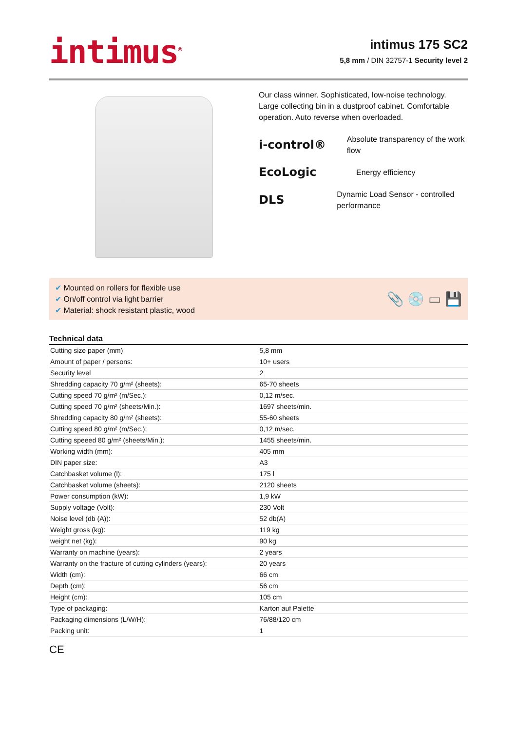intimus<sup>®</sup>
intimus 175 SC2
5,8 mm / DIN 32757-1 Security level 2
Our class winner. Sophisticated, low-noise technology. Large collecting bin in a dustproof cabinet. Comfortable operation. Auto reverse when overloaded.
i-control®
Absolute transparency of the work flow
EcoLogic
Energy efficiency
DLS
Dynamic Load Sensor - controlled performance
✔ Mounted on rollers for flexible use
✔ On/off control via light barrier
✔ Material: shock resistant plastic, wood
📎 💿 ▭ 💾
Technical data
| Cutting size paper (mm) | 5,8 mm |
| Amount of paper / persons: | 10+ users |
| Security level | 2 |
| Shredding capacity 70 g/m² (sheets): | 65-70 sheets |
| Cutting speed 70 g/m² (m/Sec.): | 0,12 m/sec. |
| Cutting speed 70 g/m² (sheets/Min.): | 1697 sheets/min. |
| Shredding capacity 80 g/m² (sheets): | 55-60 sheets |
| Cutting speed 80 g/m² (m/Sec.): | 0,12 m/sec. |
| Cutting speeed 80 g/m² (sheets/Min.): | 1455 sheets/min. |
| Working width (mm): | 405 mm |
| DIN paper size: | A3 |
| Catchbasket volume (l): | 175 l |
| Catchbasket volume (sheets): | 2120 sheets |
| Power consumption (kW): | 1,9 kW |
| Supply voltage (Volt): | 230 Volt |
| Noise level (db (A)): | 52 db(A) |
| Weight gross (kg): | 119 kg |
| weight net (kg): | 90 kg |
| Warranty on machine (years): | 2 years |
| Warranty on the fracture of cutting cylinders (years): | 20 years |
| Width (cm): | 66 cm |
| Depth (cm): | 56 cm |
| Height (cm): | 105 cm |
| Type of packaging: | Karton auf Palette |
| Packaging dimensions (L/W/H): | 76/88/120 cm |
| Packing unit: | 1 |
CE